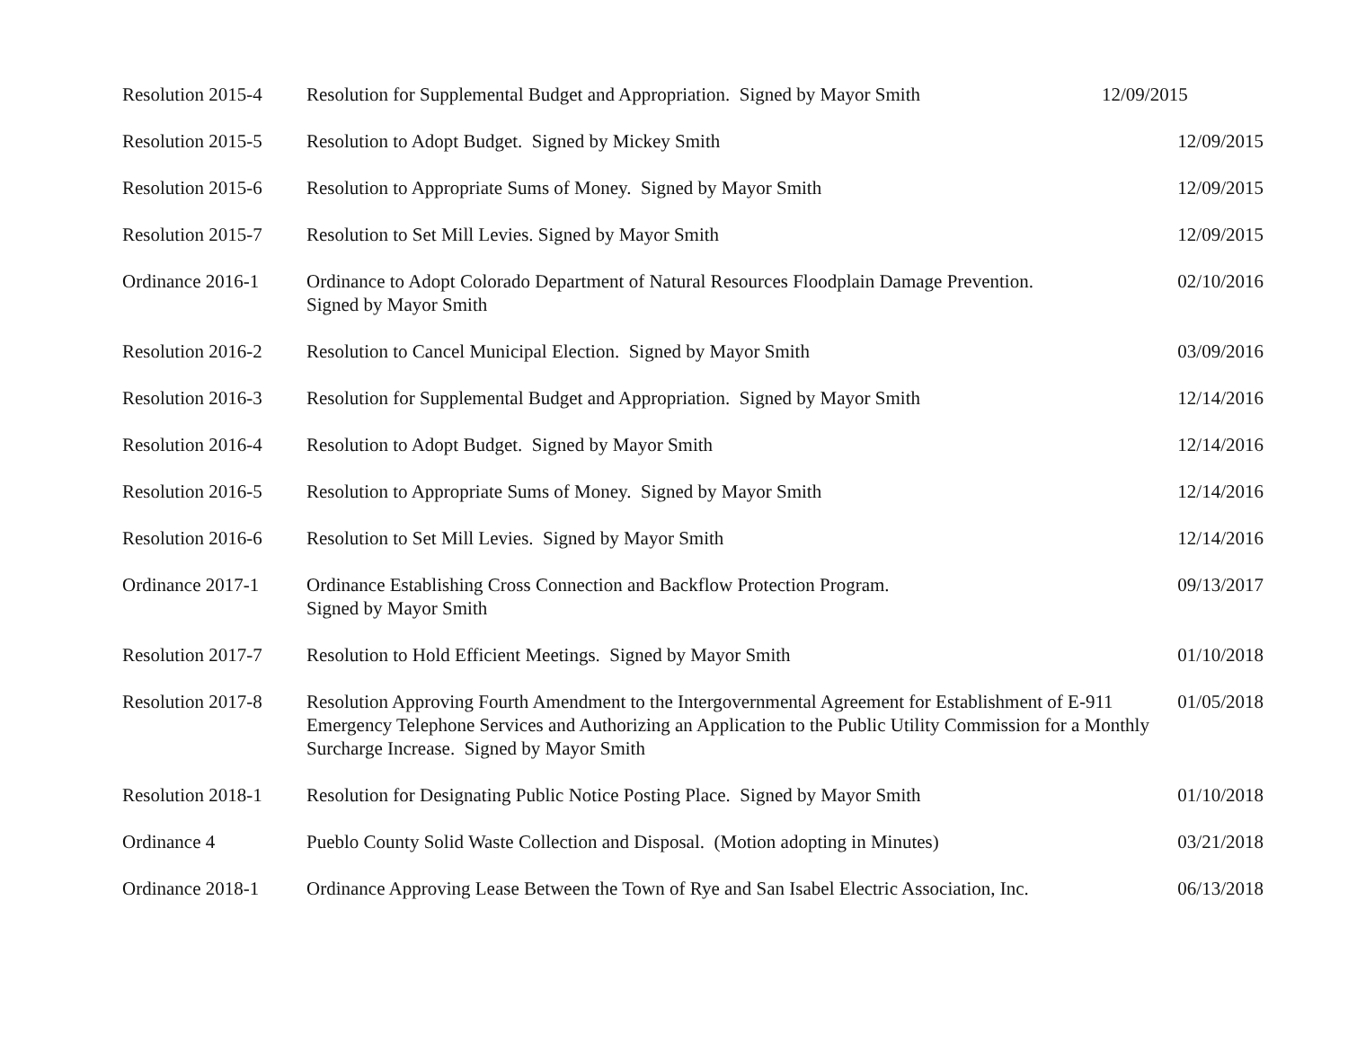| Resolution 2015-4 | Resolution for Supplemental Budget and Appropriation. Signed by Mayor Smith | 12/09/2015 |
| Resolution 2015-5 | Resolution to Adopt Budget. Signed by Mickey Smith | 12/09/2015 |
| Resolution 2015-6 | Resolution to Appropriate Sums of Money. Signed by Mayor Smith | 12/09/2015 |
| Resolution 2015-7 | Resolution to Set Mill Levies. Signed by Mayor Smith | 12/09/2015 |
| Ordinance 2016-1 | Ordinance to Adopt Colorado Department of Natural Resources Floodplain Damage Prevention. Signed by Mayor Smith | 02/10/2016 |
| Resolution 2016-2 | Resolution to Cancel Municipal Election. Signed by Mayor Smith | 03/09/2016 |
| Resolution 2016-3 | Resolution for Supplemental Budget and Appropriation. Signed by Mayor Smith | 12/14/2016 |
| Resolution 2016-4 | Resolution to Adopt Budget. Signed by Mayor Smith | 12/14/2016 |
| Resolution 2016-5 | Resolution to Appropriate Sums of Money. Signed by Mayor Smith | 12/14/2016 |
| Resolution 2016-6 | Resolution to Set Mill Levies. Signed by Mayor Smith | 12/14/2016 |
| Ordinance 2017-1 | Ordinance Establishing Cross Connection and Backflow Protection Program. Signed by Mayor Smith | 09/13/2017 |
| Resolution 2017-7 | Resolution to Hold Efficient Meetings. Signed by Mayor Smith | 01/10/2018 |
| Resolution 2017-8 | Resolution Approving Fourth Amendment to the Intergovernmental Agreement for Establishment of E-911 Emergency Telephone Services and Authorizing an Application to the Public Utility Commission for a Monthly Surcharge Increase. Signed by Mayor Smith | 01/05/2018 |
| Resolution 2018-1 | Resolution for Designating Public Notice Posting Place. Signed by Mayor Smith | 01/10/2018 |
| Ordinance 4 | Pueblo County Solid Waste Collection and Disposal. (Motion adopting in Minutes) | 03/21/2018 |
| Ordinance 2018-1 | Ordinance Approving Lease Between the Town of Rye and San Isabel Electric Association, Inc. | 06/13/2018 |